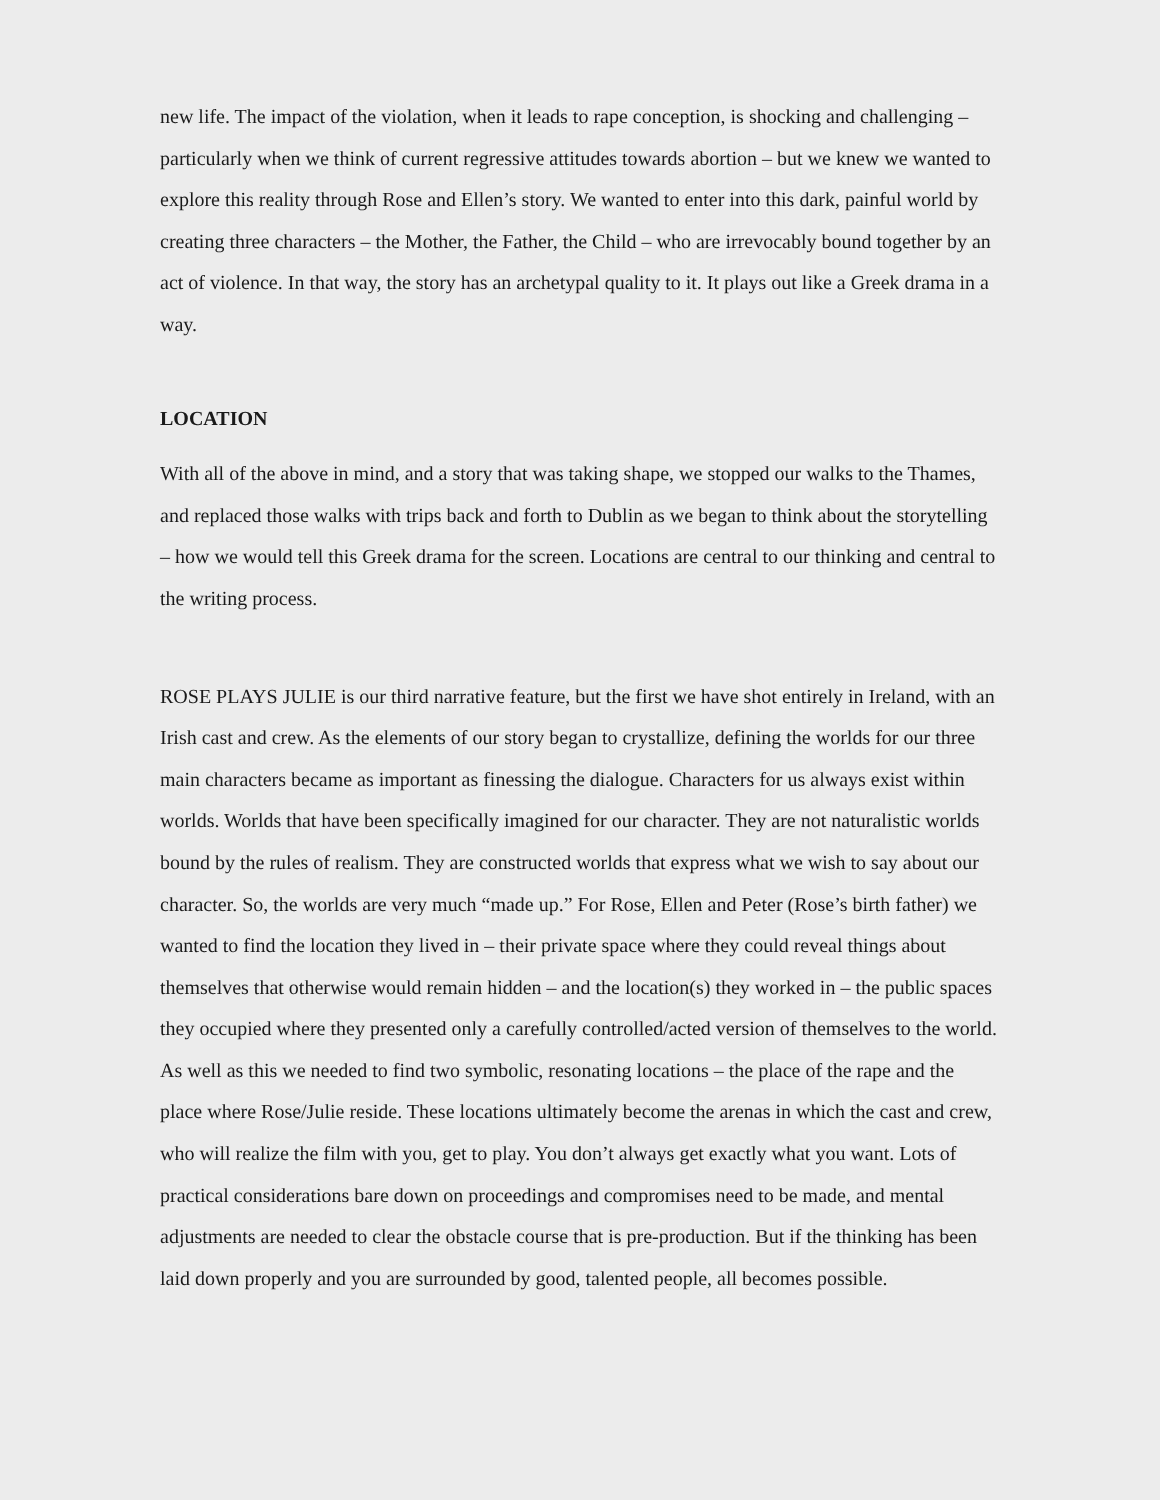new life. The impact of the violation, when it leads to rape conception, is shocking and challenging – particularly when we think of current regressive attitudes towards abortion – but we knew we wanted to explore this reality through Rose and Ellen’s story. We wanted to enter into this dark, painful world by creating three characters – the Mother, the Father, the Child – who are irrevocably bound together by an act of violence. In that way, the story has an archetypal quality to it. It plays out like a Greek drama in a way.
LOCATION
With all of the above in mind, and a story that was taking shape, we stopped our walks to the Thames, and replaced those walks with trips back and forth to Dublin as we began to think about the storytelling – how we would tell this Greek drama for the screen. Locations are central to our thinking and central to the writing process.
ROSE PLAYS JULIE is our third narrative feature, but the first we have shot entirely in Ireland, with an Irish cast and crew. As the elements of our story began to crystallize, defining the worlds for our three main characters became as important as finessing the dialogue. Characters for us always exist within worlds. Worlds that have been specifically imagined for our character. They are not naturalistic worlds bound by the rules of realism. They are constructed worlds that express what we wish to say about our character. So, the worlds are very much “made up.” For Rose, Ellen and Peter (Rose’s birth father) we wanted to find the location they lived in – their private space where they could reveal things about themselves that otherwise would remain hidden – and the location(s) they worked in – the public spaces they occupied where they presented only a carefully controlled/acted version of themselves to the world. As well as this we needed to find two symbolic, resonating locations – the place of the rape and the place where Rose/Julie reside. These locations ultimately become the arenas in which the cast and crew, who will realize the film with you, get to play. You don’t always get exactly what you want. Lots of practical considerations bare down on proceedings and compromises need to be made, and mental adjustments are needed to clear the obstacle course that is pre-production. But if the thinking has been laid down properly and you are surrounded by good, talented people, all becomes possible.